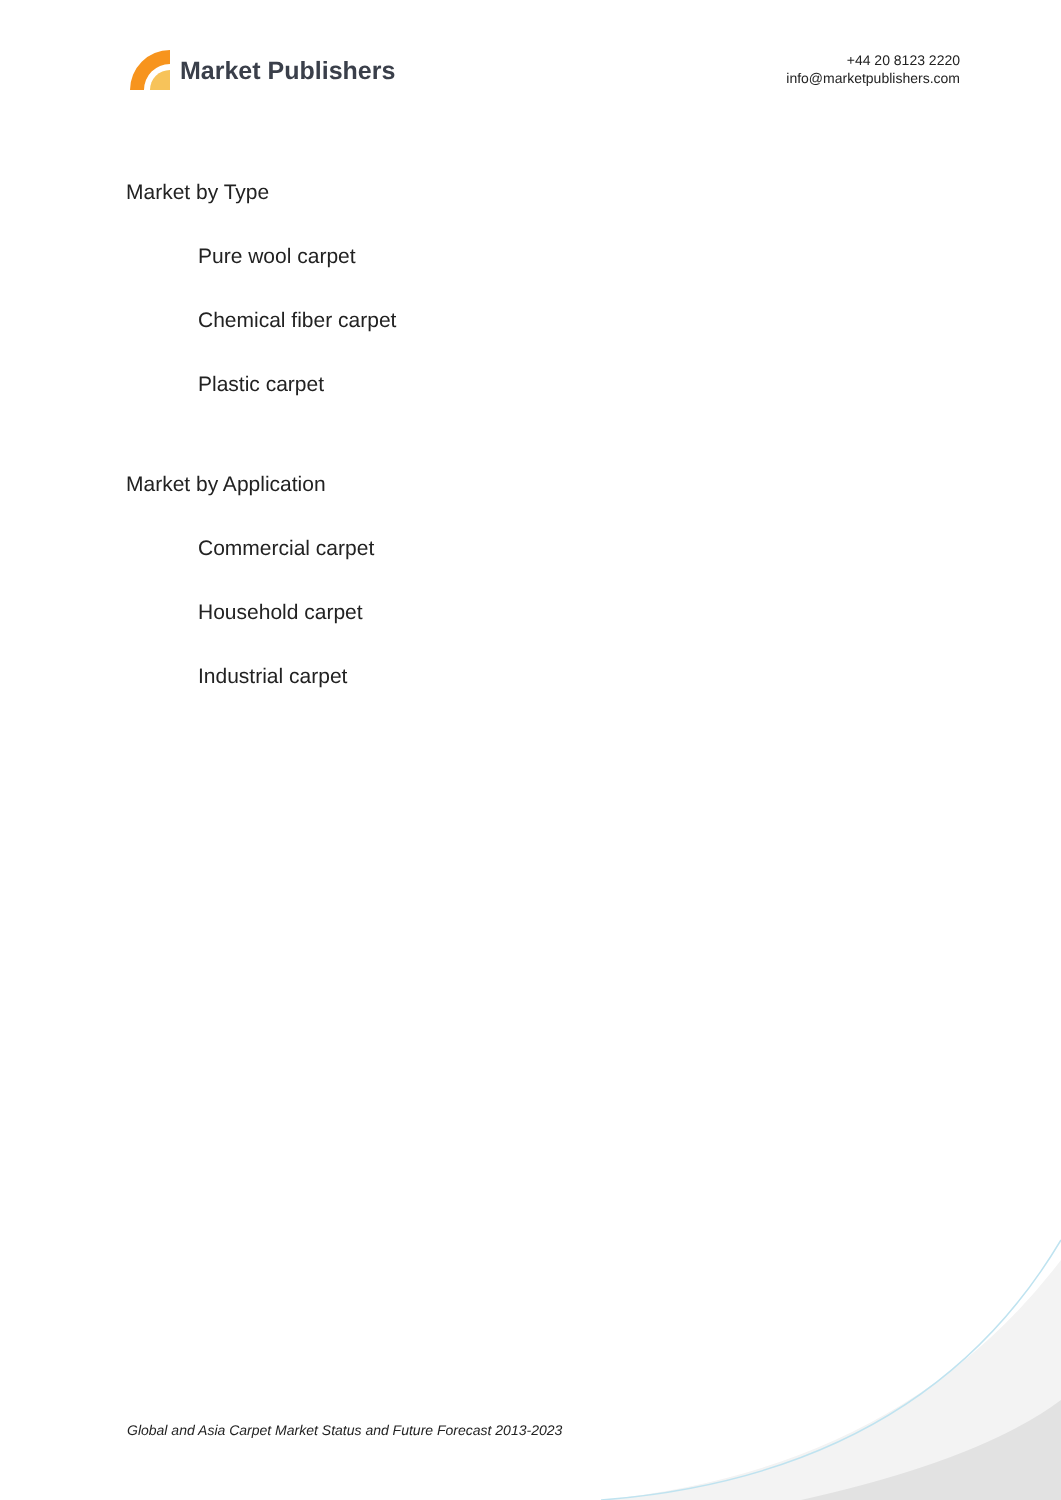Market Publishers
+44 20 8123 2220
info@marketpublishers.com
Market by Type
Pure wool carpet
Chemical fiber carpet
Plastic carpet
Market by Application
Commercial carpet
Household carpet
Industrial carpet
Global and Asia Carpet Market Status and Future Forecast 2013-2023